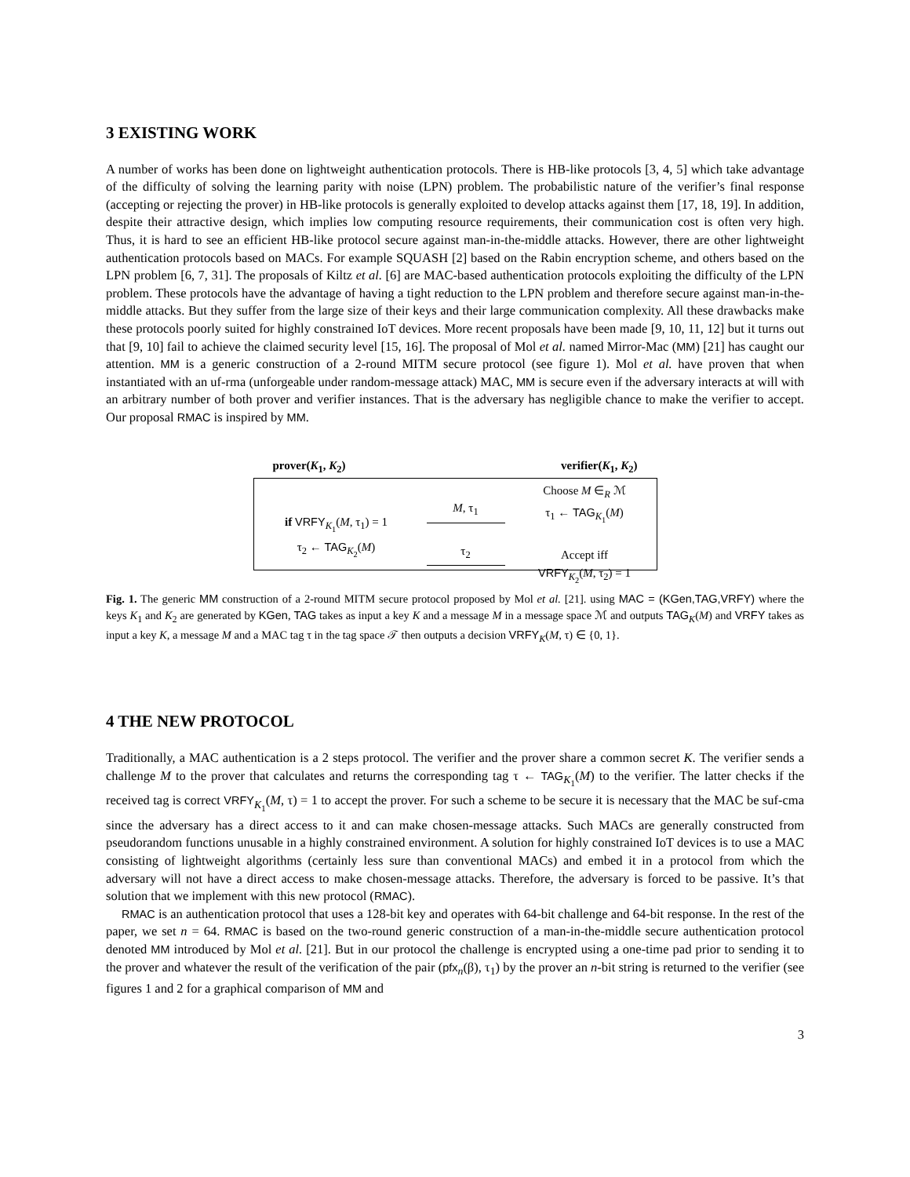3 EXISTING WORK
A number of works has been done on lightweight authentication protocols. There is HB-like protocols [3, 4, 5] which take advantage of the difficulty of solving the learning parity with noise (LPN) problem. The probabilistic nature of the verifier’s final response (accepting or rejecting the prover) in HB-like protocols is generally exploited to develop attacks against them [17, 18, 19]. In addition, despite their attractive design, which implies low computing resource requirements, their communication cost is often very high. Thus, it is hard to see an efficient HB-like protocol secure against man-in-the-middle attacks. However, there are other lightweight authentication protocols based on MACs. For example SQUASH [2] based on the Rabin encryption scheme, and others based on the LPN problem [6, 7, 31]. The proposals of Kiltz et al. [6] are MAC-based authentication protocols exploiting the difficulty of the LPN problem. These protocols have the advantage of having a tight reduction to the LPN problem and therefore secure against man-in-the-middle attacks. But they suffer from the large size of their keys and their large communication complexity. All these drawbacks make these protocols poorly suited for highly constrained IoT devices. More recent proposals have been made [9, 10, 11, 12] but it turns out that [9, 10] fail to achieve the claimed security level [15, 16]. The proposal of Mol et al. named Mirror-Mac (MM) [21] has caught our attention. MM is a generic construction of a 2-round MITM secure protocol (see figure 1). Mol et al. have proven that when instantiated with an uf-rma (unforgeable under random-message attack) MAC, MM is secure even if the adversary interacts at will with an arbitrary number of both prover and verifier instances. That is the adversary has negligible chance to make the verifier to accept. Our proposal RMAC is inspired by MM.
prover(K<sub>1</sub>, K<sub>2</sub>) verifier(K<sub>1</sub>, K<sub>2</sub>)
if VRFY<sub>K<sub>1</sub></sub>(M, τ<sub>1</sub>) = 1
τ<sub>2</sub> ← TAG<sub>K<sub>2</sub></sub>(M)
M, τ<sub>1</sub>
τ<sub>2</sub>
Choose M ∈<sub>R</sub> ℳ
τ<sub>1</sub> ← TAG<sub>K<sub>1</sub></sub>(M)
Accept iff
VRFY<sub>K<sub>2</sub></sub>(M, τ<sub>2</sub>) = 1
Fig. 1. The generic MM construction of a 2-round MITM secure protocol proposed by Mol et al. [21]. using MAC = (KGen,TAG,VRFY) where the keys K<sub>1</sub> and K<sub>2</sub> are generated by KGen, TAG takes as input a key K and a message M in a message space ℳ and outputs TAG<sub>K</sub>(M) and VRFY takes as input a key K, a message M and a MAC tag τ in the tag space 𝒯 then outputs a decision VRFY<sub>K</sub>(M, τ) ∈ {0, 1}.
4 THE NEW PROTOCOL
Traditionally, a MAC authentication is a 2 steps protocol. The verifier and the prover share a common secret K. The verifier sends a challenge M to the prover that calculates and returns the corresponding tag τ ← TAG<sub>K<sub>1</sub></sub>(M) to the verifier. The latter checks if the received tag is correct VRFY<sub>K<sub>1</sub></sub>(M, τ) = 1 to accept the prover. For such a scheme to be secure it is necessary that the MAC be suf-cma since the adversary has a direct access to it and can make chosen-message attacks. Such MACs are generally constructed from pseudorandom functions unusable in a highly constrained environment. A solution for highly constrained IoT devices is to use a MAC consisting of lightweight algorithms (certainly less sure than conventional MACs) and embed it in a protocol from which the adversary will not have a direct access to make chosen-message attacks. Therefore, the adversary is forced to be passive. It’s that solution that we implement with this new protocol (RMAC).
RMAC is an authentication protocol that uses a 128-bit key and operates with 64-bit challenge and 64-bit response. In the rest of the paper, we set n = 64. RMAC is based on the two-round generic construction of a man-in-the-middle secure authentication protocol denoted MM introduced by Mol et al. [21]. But in our protocol the challenge is encrypted using a one-time pad prior to sending it to the prover and whatever the result of the verification of the pair (pfx<sub>n</sub>(β), τ<sub>1</sub>) by the prover an n-bit string is returned to the verifier (see figures 1 and 2 for a graphical comparison of MM and
3